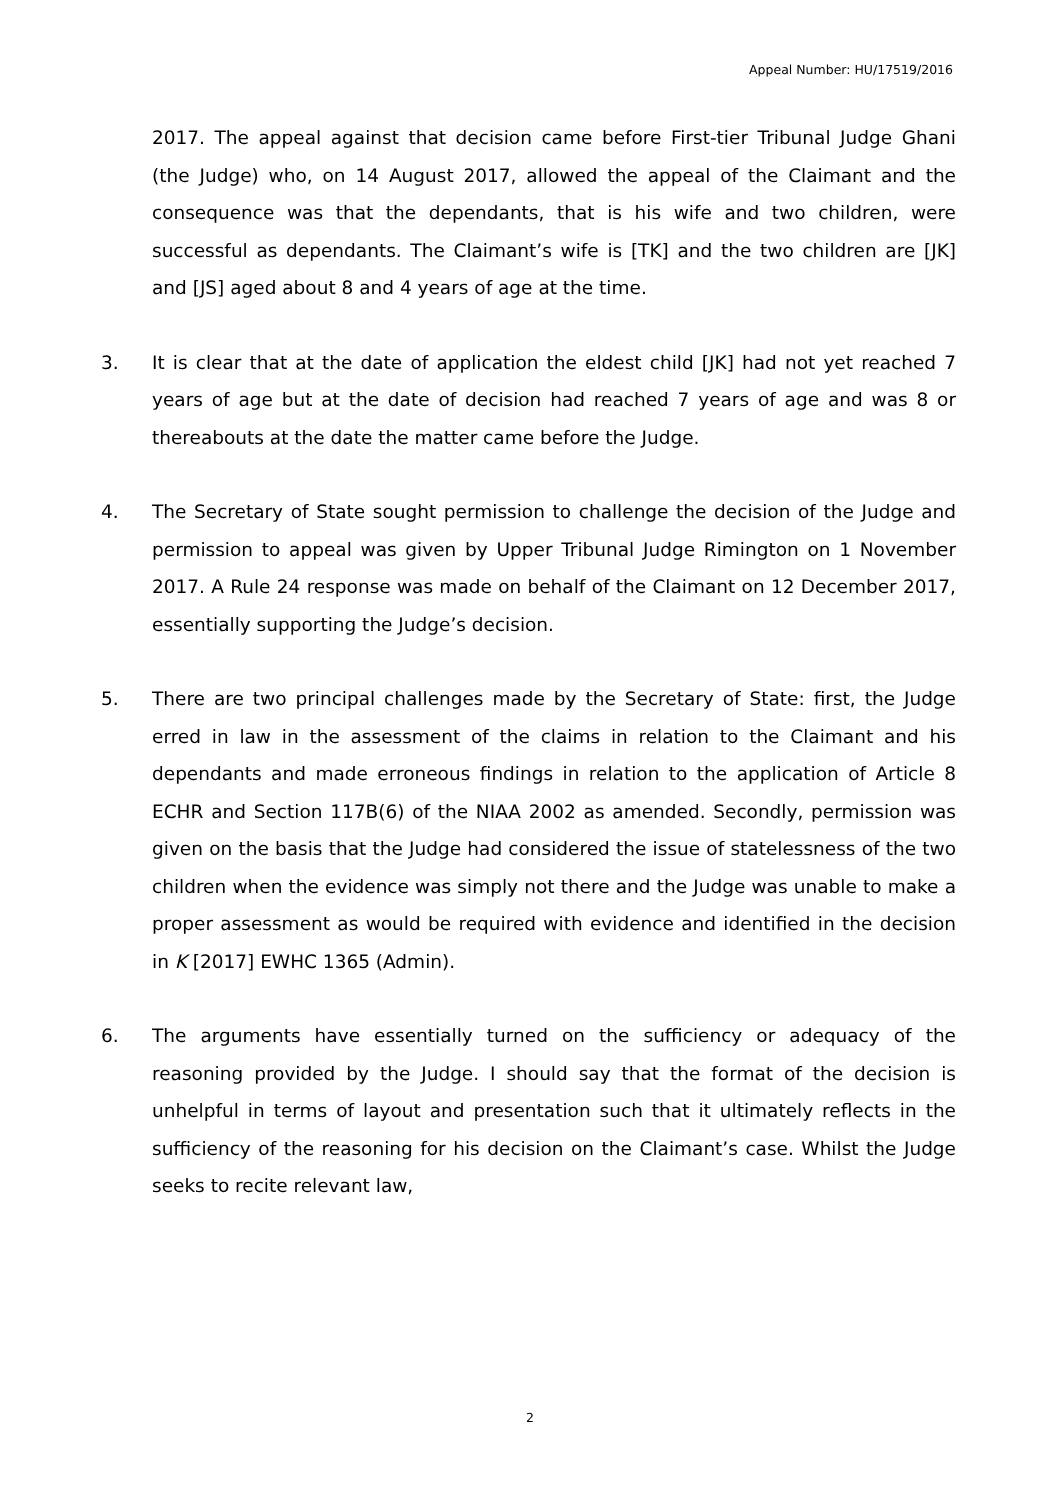Appeal Number: HU/17519/2016
2017. The appeal against that decision came before First-tier Tribunal Judge Ghani (the Judge) who, on 14 August 2017, allowed the appeal of the Claimant and the consequence was that the dependants, that is his wife and two children, were successful as dependants. The Claimant’s wife is [TK] and the two children are [JK] and [JS] aged about 8 and 4 years of age at the time.
3. It is clear that at the date of application the eldest child [JK] had not yet reached 7 years of age but at the date of decision had reached 7 years of age and was 8 or thereabouts at the date the matter came before the Judge.
4. The Secretary of State sought permission to challenge the decision of the Judge and permission to appeal was given by Upper Tribunal Judge Rimington on 1 November 2017. A Rule 24 response was made on behalf of the Claimant on 12 December 2017, essentially supporting the Judge’s decision.
5. There are two principal challenges made by the Secretary of State: first, the Judge erred in law in the assessment of the claims in relation to the Claimant and his dependants and made erroneous findings in relation to the application of Article 8 ECHR and Section 117B(6) of the NIAA 2002 as amended. Secondly, permission was given on the basis that the Judge had considered the issue of statelessness of the two children when the evidence was simply not there and the Judge was unable to make a proper assessment as would be required with evidence and identified in the decision in K [2017] EWHC 1365 (Admin).
6. The arguments have essentially turned on the sufficiency or adequacy of the reasoning provided by the Judge. I should say that the format of the decision is unhelpful in terms of layout and presentation such that it ultimately reflects in the sufficiency of the reasoning for his decision on the Claimant’s case. Whilst the Judge seeks to recite relevant law,
2